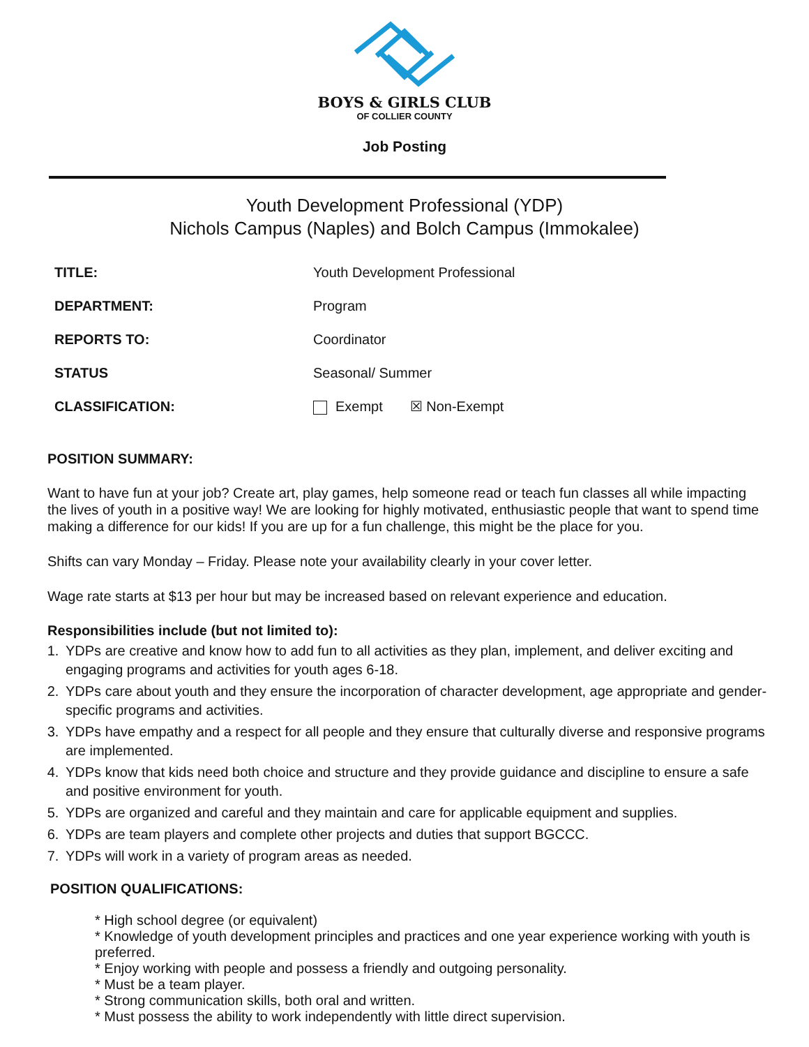BOYS & GIRLS CLUB
OF COLLIER COUNTY
Job Posting
Youth Development Professional (YDP)
Nichols Campus (Naples) and Bolch Campus (Immokalee)
| TITLE: | Youth Development Professional |
| DEPARTMENT: | Program |
| REPORTS TO: | Coordinator |
| STATUS | Seasonal/ Summer |
| CLASSIFICATION: | Exempt ☒ Non-Exempt |
POSITION SUMMARY:
Want to have fun at your job? Create art, play games, help someone read or teach fun classes all while impacting the lives of youth in a positive way! We are looking for highly motivated, enthusiastic people that want to spend time making a difference for our kids! If you are up for a fun challenge, this might be the place for you.
Shifts can vary Monday – Friday. Please note your availability clearly in your cover letter.
Wage rate starts at $13 per hour but may be increased based on relevant experience and education.
Responsibilities include (but not limited to):
1. YDPs are creative and know how to add fun to all activities as they plan, implement, and deliver exciting and engaging programs and activities for youth ages 6-18.
2. YDPs care about youth and they ensure the incorporation of character development, age appropriate and gender-specific programs and activities.
3. YDPs have empathy and a respect for all people and they ensure that culturally diverse and responsive programs are implemented.
4. YDPs know that kids need both choice and structure and they provide guidance and discipline to ensure a safe and positive environment for youth.
5. YDPs are organized and careful and they maintain and care for applicable equipment and supplies.
6. YDPs are team players and complete other projects and duties that support BGCCC.
7. YDPs will work in a variety of program areas as needed.
POSITION QUALIFICATIONS:
* High school degree (or equivalent)
* Knowledge of youth development principles and practices and one year experience working with youth is preferred.
* Enjoy working with people and possess a friendly and outgoing personality.
* Must be a team player.
* Strong communication skills, both oral and written.
* Must possess the ability to work independently with little direct supervision.